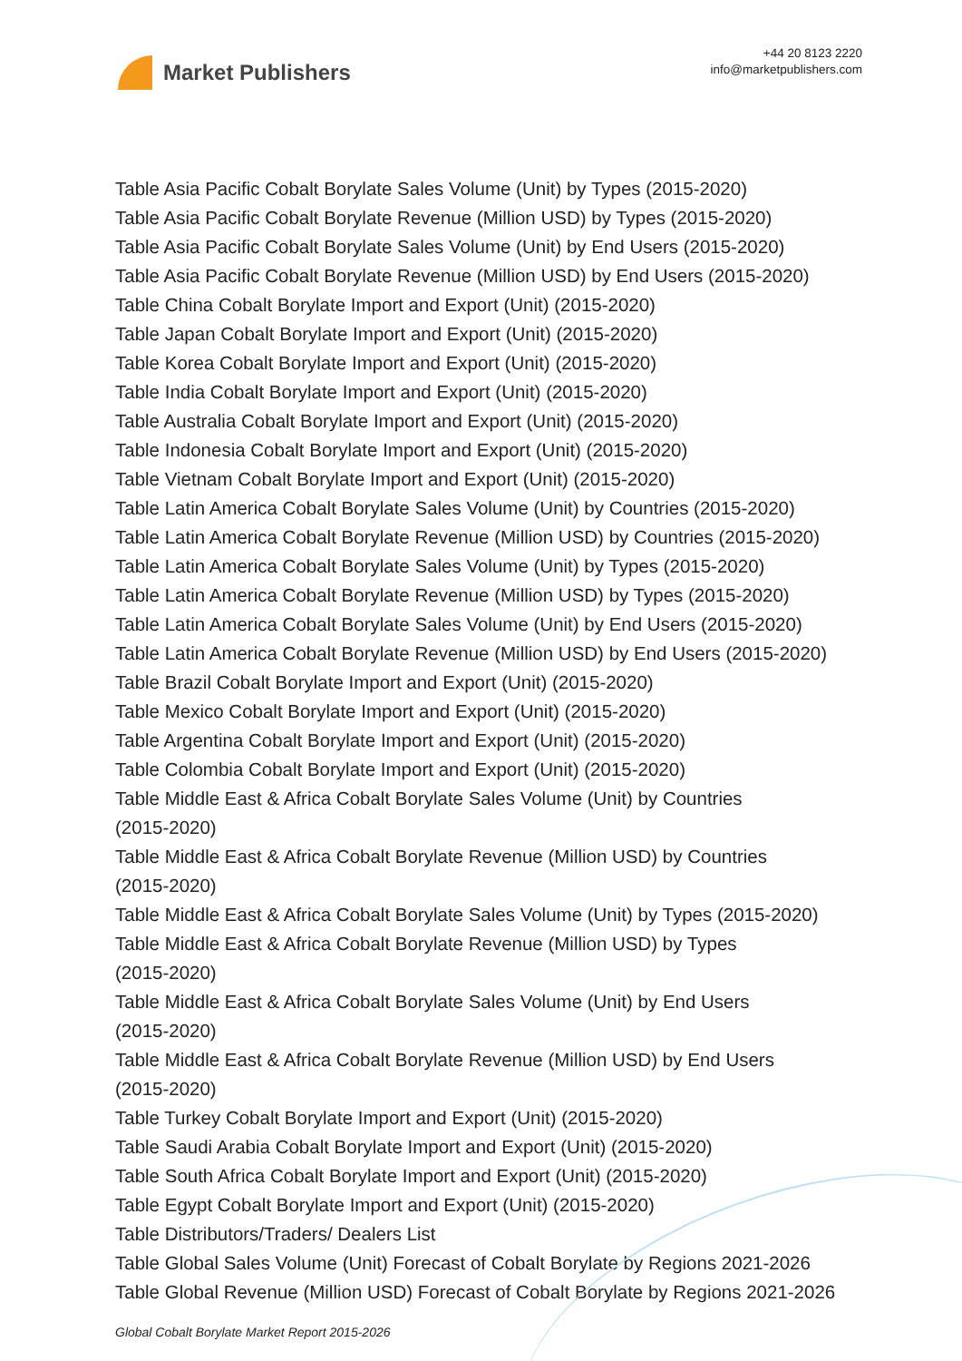Market Publishers
+44 20 8123 2220
info@marketpublishers.com
Table Asia Pacific Cobalt Borylate Sales Volume (Unit) by Types (2015-2020)
Table Asia Pacific Cobalt Borylate Revenue (Million USD) by Types (2015-2020)
Table Asia Pacific Cobalt Borylate Sales Volume (Unit) by End Users (2015-2020)
Table Asia Pacific Cobalt Borylate Revenue (Million USD) by End Users (2015-2020)
Table China Cobalt Borylate Import and Export (Unit) (2015-2020)
Table Japan Cobalt Borylate Import and Export (Unit) (2015-2020)
Table Korea Cobalt Borylate Import and Export (Unit) (2015-2020)
Table India Cobalt Borylate Import and Export (Unit) (2015-2020)
Table Australia Cobalt Borylate Import and Export (Unit) (2015-2020)
Table Indonesia Cobalt Borylate Import and Export (Unit) (2015-2020)
Table Vietnam Cobalt Borylate Import and Export (Unit) (2015-2020)
Table Latin America Cobalt Borylate Sales Volume (Unit) by Countries (2015-2020)
Table Latin America Cobalt Borylate Revenue (Million USD) by Countries (2015-2020)
Table Latin America Cobalt Borylate Sales Volume (Unit) by Types (2015-2020)
Table Latin America Cobalt Borylate Revenue (Million USD) by Types (2015-2020)
Table Latin America Cobalt Borylate Sales Volume (Unit) by End Users (2015-2020)
Table Latin America Cobalt Borylate Revenue (Million USD) by End Users (2015-2020)
Table Brazil Cobalt Borylate Import and Export (Unit) (2015-2020)
Table Mexico Cobalt Borylate Import and Export (Unit) (2015-2020)
Table Argentina Cobalt Borylate Import and Export (Unit) (2015-2020)
Table Colombia Cobalt Borylate Import and Export (Unit) (2015-2020)
Table Middle East & Africa Cobalt Borylate Sales Volume (Unit) by Countries
(2015-2020)
Table Middle East & Africa Cobalt Borylate Revenue (Million USD) by Countries
(2015-2020)
Table Middle East & Africa Cobalt Borylate Sales Volume (Unit) by Types (2015-2020)
Table Middle East & Africa Cobalt Borylate Revenue (Million USD) by Types
(2015-2020)
Table Middle East & Africa Cobalt Borylate Sales Volume (Unit) by End Users
(2015-2020)
Table Middle East & Africa Cobalt Borylate Revenue (Million USD) by End Users
(2015-2020)
Table Turkey Cobalt Borylate Import and Export (Unit) (2015-2020)
Table Saudi Arabia Cobalt Borylate Import and Export (Unit) (2015-2020)
Table South Africa Cobalt Borylate Import and Export (Unit) (2015-2020)
Table Egypt Cobalt Borylate Import and Export (Unit) (2015-2020)
Table Distributors/Traders/ Dealers List
Table Global Sales Volume (Unit) Forecast of Cobalt Borylate by Regions 2021-2026
Table Global Revenue (Million USD) Forecast of Cobalt Borylate by Regions 2021-2026
Global Cobalt Borylate Market Report 2015-2026